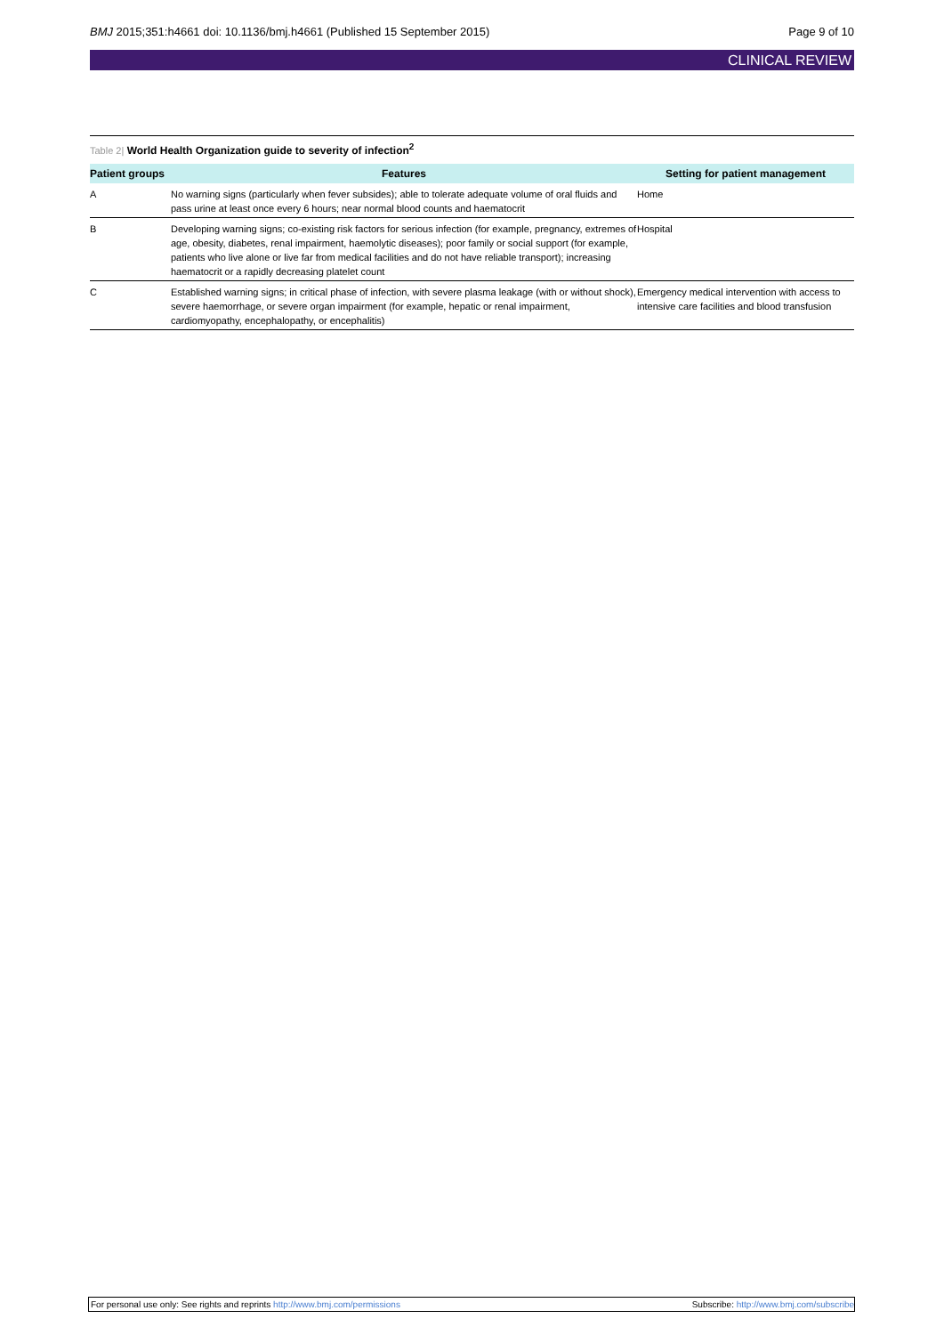BMJ 2015;351:h4661 doi: 10.1136/bmj.h4661 (Published 15 September 2015)
Page 9 of 10
CLINICAL REVIEW
Table 2| World Health Organization guide to severity of infection<sup>2</sup>
| Patient groups | Features | Setting for patient management |
| --- | --- | --- |
| A | No warning signs (particularly when fever subsides); able to tolerate adequate volume of oral fluids and pass urine at least once every 6 hours; near normal blood counts and haematocrit | Home |
| B | Developing warning signs; co-existing risk factors for serious infection (for example, pregnancy, extremes of age, obesity, diabetes, renal impairment, haemolytic diseases); poor family or social support (for example, patients who live alone or live far from medical facilities and do not have reliable transport); increasing haematocrit or a rapidly decreasing platelet count | Hospital |
| C | Established warning signs; in critical phase of infection, with severe plasma leakage (with or without shock), severe haemorrhage, or severe organ impairment (for example, hepatic or renal impairment, cardiomyopathy, encephalopathy, or encephalitis) | Emergency medical intervention with access to intensive care facilities and blood transfusion |
For personal use only: See rights and reprints http://www.bmj.com/permissions
Subscribe: http://www.bmj.com/subscribe